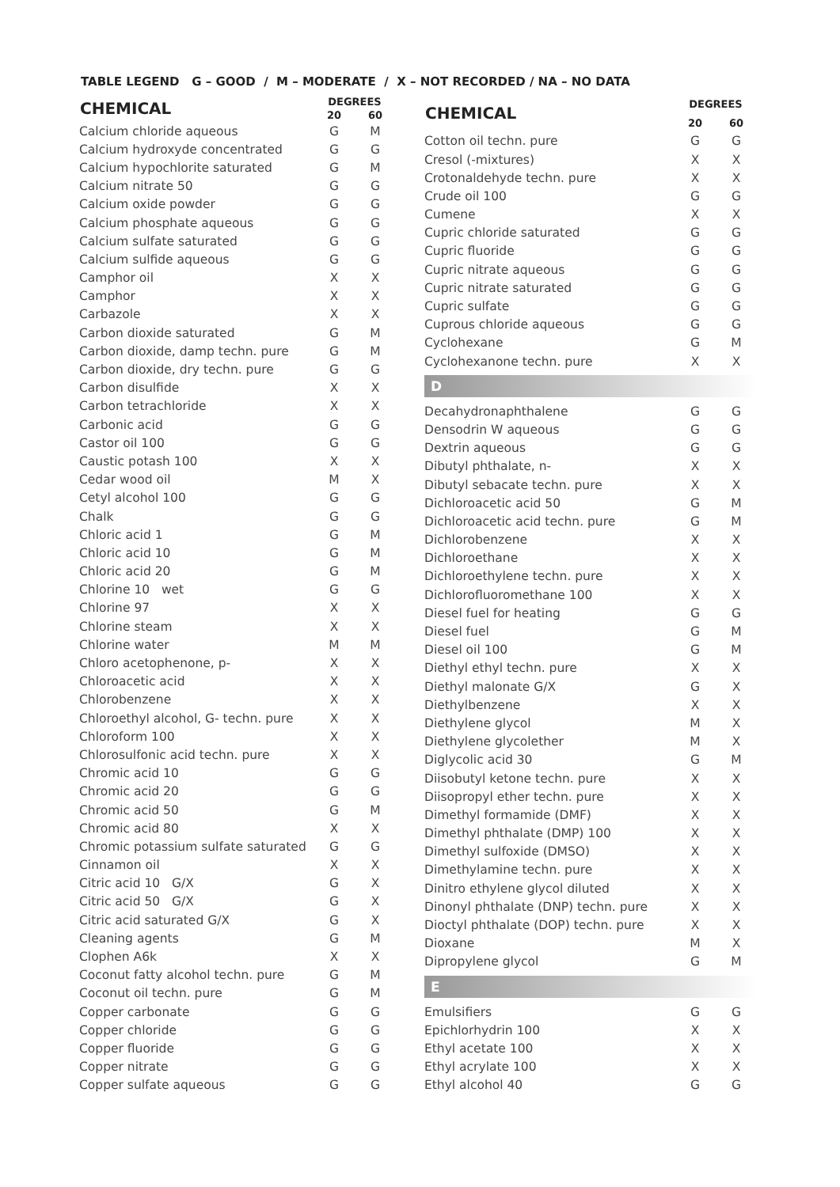TABLE LEGEND G – GOOD / M – MODERATE / X – NOT RECORDED / NA – NO DATA
| CHEMICAL | DEGREES | |
| --- | --- | --- |
| | 20 | 60 |
| Calcium chloride aqueous | G | M |
| Calcium hydroxyde concentrated | G | G |
| Calcium hypochlorite saturated | G | M |
| Calcium nitrate 50 | G | G |
| Calcium oxide powder | G | G |
| Calcium phosphate aqueous | G | G |
| Calcium sulfate saturated | G | G |
| Calcium sulfide aqueous | G | G |
| Camphor oil | X | X |
| Camphor | X | X |
| Carbazole | X | X |
| Carbon dioxide saturated | G | M |
| Carbon dioxide, damp techn. pure | G | M |
| Carbon dioxide, dry techn. pure | G | G |
| Carbon disulfide | X | X |
| Carbon tetrachloride | X | X |
| Carbonic acid | G | G |
| Castor oil 100 | G | G |
| Caustic potash 100 | X | X |
| Cedar wood oil | M | X |
| Cetyl alcohol 100 | G | G |
| Chalk | G | G |
| Chloric acid 1 | G | M |
| Chloric acid 10 | G | M |
| Chloric acid 20 | G | M |
| Chlorine 10 wet | G | G |
| Chlorine 97 | X | X |
| Chlorine steam | X | X |
| Chlorine water | M | M |
| Chloro acetophenone, p- | X | X |
| Chloroacetic acid | X | X |
| Chlorobenzene | X | X |
| Chloroethyl alcohol, G- techn. pure | X | X |
| Chloroform 100 | X | X |
| Chlorosulfonic acid techn. pure | X | X |
| Chromic acid 10 | G | G |
| Chromic acid 20 | G | G |
| Chromic acid 50 | G | M |
| Chromic acid 80 | X | X |
| Chromic potassium sulfate saturated | G | G |
| Cinnamon oil | X | X |
| Citric acid 10 G/X | G | X |
| Citric acid 50 G/X | G | X |
| Citric acid saturated G/X | G | X |
| Cleaning agents | G | M |
| Clophen A6k | X | X |
| Coconut fatty alcohol techn. pure | G | M |
| Coconut oil techn. pure | G | M |
| Copper carbonate | G | G |
| Copper chloride | G | G |
| Copper fluoride | G | G |
| Copper nitrate | G | G |
| Copper sulfate aqueous | G | G |
| CHEMICAL | DEGREES | |
| --- | --- | --- |
| | 20 | 60 |
| Cotton oil techn. pure | G | G |
| Cresol (-mixtures) | X | X |
| Crotonaldehyde techn. pure | X | X |
| Crude oil 100 | G | G |
| Cumene | X | X |
| Cupric chloride saturated | G | G |
| Cupric fluoride | G | G |
| Cupric nitrate aqueous | G | G |
| Cupric nitrate saturated | G | G |
| Cupric sulfate | G | G |
| Cuprous chloride aqueous | G | G |
| Cyclohexane | G | M |
| Cyclohexanone techn. pure | X | X |
| D | | |
| Decahydronaphthalene | G | G |
| Densodrin W aqueous | G | G |
| Dextrin aqueous | G | G |
| Dibutyl phthalate, n- | X | X |
| Dibutyl sebacate techn. pure | X | X |
| Dichloroacetic acid 50 | G | M |
| Dichloroacetic acid techn. pure | G | M |
| Dichlorobenzene | X | X |
| Dichloroethane | X | X |
| Dichloroethylene techn. pure | X | X |
| Dichlorofluoromethane 100 | X | X |
| Diesel fuel for heating | G | G |
| Diesel fuel | G | M |
| Diesel oil 100 | G | M |
| Diethyl ethyl techn. pure | X | X |
| Diethyl malonate G/X | G | X |
| Diethylbenzene | X | X |
| Diethylene glycol | M | X |
| Diethylene glycolether | M | X |
| Diglycolic acid 30 | G | M |
| Diisobutyl ketone techn. pure | X | X |
| Diisopropyl ether techn. pure | X | X |
| Dimethyl formamide (DMF) | X | X |
| Dimethyl phthalate (DMP) 100 | X | X |
| Dimethyl sulfoxide (DMSO) | X | X |
| Dimethylamine techn. pure | X | X |
| Dinitro ethylene glycol diluted | X | X |
| Dinonyl phthalate (DNP) techn. pure | X | X |
| Dioctyl phthalate (DOP) techn. pure | X | X |
| Dioxane | M | X |
| Dipropylene glycol | G | M |
| E | | |
| Emulsifiers | G | G |
| Epichlorhydrin 100 | X | X |
| Ethyl acetate 100 | X | X |
| Ethyl acrylate 100 | X | X |
| Ethyl alcohol 40 | G | G |